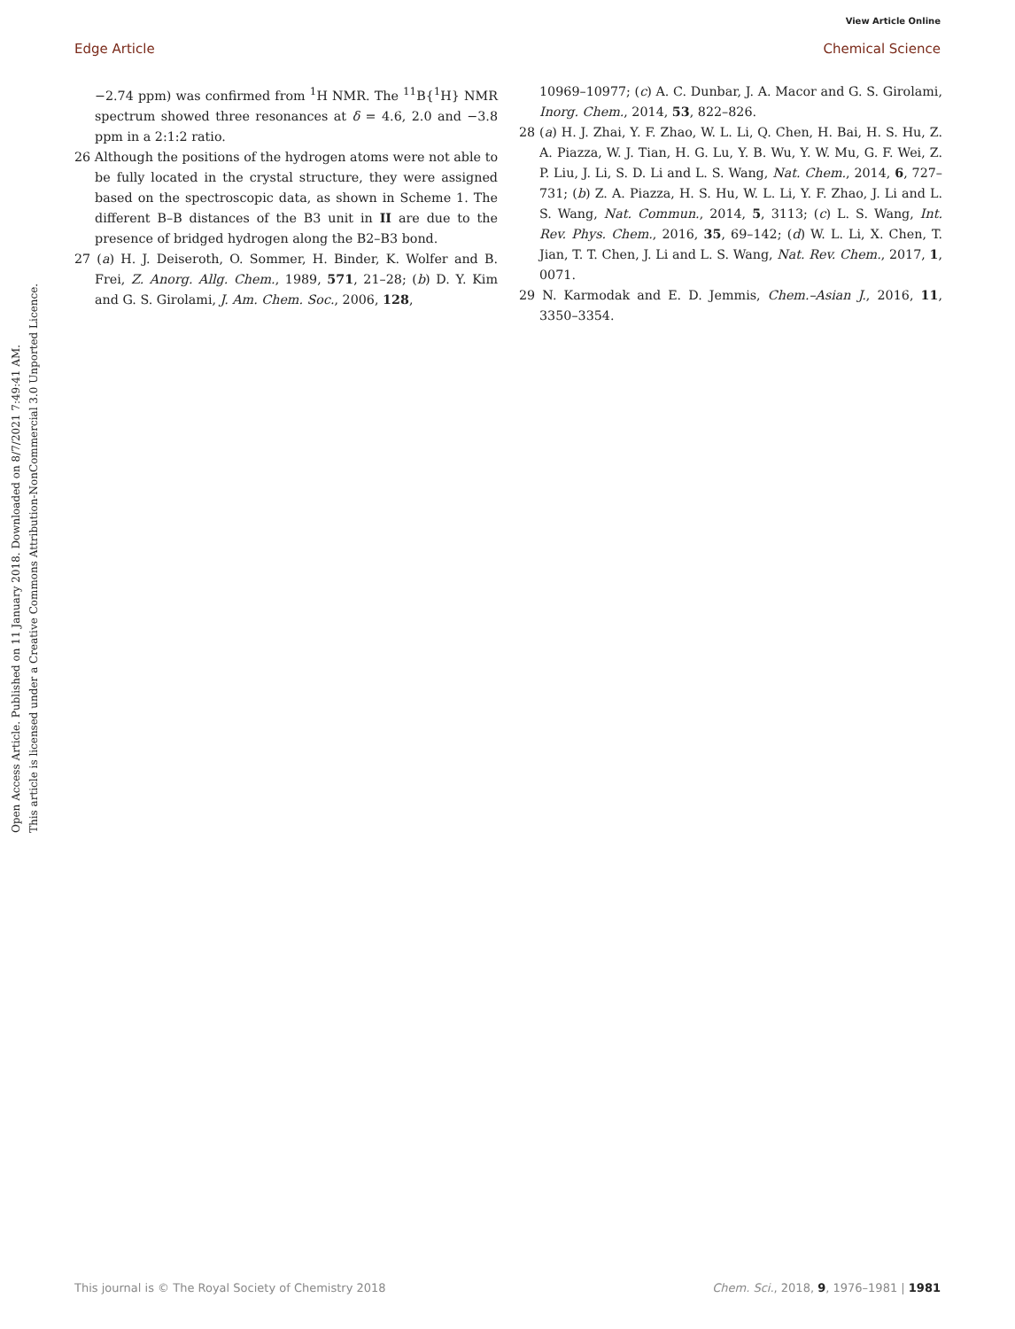View Article Online
Edge Article Chemical Science
Open Access Article. Published on 11 January 2018. Downloaded on 8/7/2021 7:49:41 AM.
This article is licensed under a Creative Commons Attribution-NonCommercial 3.0 Unported Licence.
−2.74 ppm) was confirmed from <sup>1</sup>H NMR. The <sup>11</sup>B{<sup>1</sup>H} NMR spectrum showed three resonances at δ = 4.6, 2.0 and −3.8 ppm in a 2:1:2 ratio.
26 Although the positions of the hydrogen atoms were not able to be fully located in the crystal structure, they were assigned based on the spectroscopic data, as shown in Scheme 1. The different B–B distances of the B3 unit in II are due to the presence of bridged hydrogen along the B2–B3 bond.
27 (a) H. J. Deiseroth, O. Sommer, H. Binder, K. Wolfer and B. Frei, Z. Anorg. Allg. Chem., 1989, 571, 21–28; (b) D. Y. Kim and G. S. Girolami, J. Am. Chem. Soc., 2006, 128,
10969–10977; (c) A. C. Dunbar, J. A. Macor and G. S. Girolami, Inorg. Chem., 2014, 53, 822–826.
28 (a) H. J. Zhai, Y. F. Zhao, W. L. Li, Q. Chen, H. Bai, H. S. Hu, Z. A. Piazza, W. J. Tian, H. G. Lu, Y. B. Wu, Y. W. Mu, G. F. Wei, Z. P. Liu, J. Li, S. D. Li and L. S. Wang, Nat. Chem., 2014, 6, 727–731; (b) Z. A. Piazza, H. S. Hu, W. L. Li, Y. F. Zhao, J. Li and L. S. Wang, Nat. Commun., 2014, 5, 3113; (c) L. S. Wang, Int. Rev. Phys. Chem., 2016, 35, 69–142; (d) W. L. Li, X. Chen, T. Jian, T. T. Chen, J. Li and L. S. Wang, Nat. Rev. Chem., 2017, 1, 0071.
29 N. Karmodak and E. D. Jemmis, Chem.–Asian J., 2016, 11, 3350–3354.
This journal is © The Royal Society of Chemistry 2018 Chem. Sci., 2018, 9, 1976–1981 | 1981